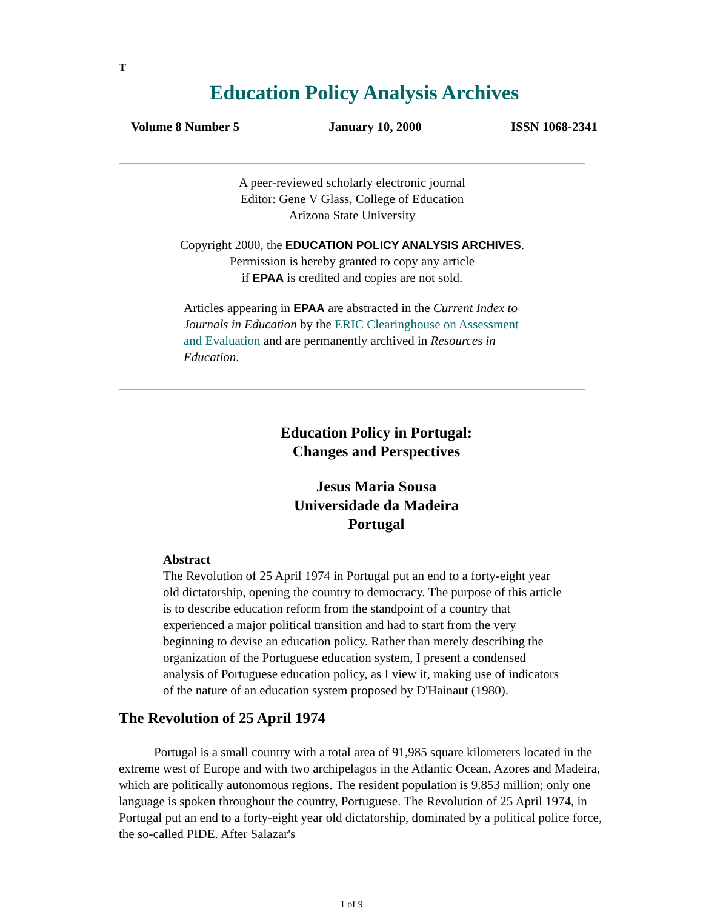T
Education Policy Analysis Archives
Volume 8 Number 5 January 10, 2000 ISSN 1068-2341
A peer-reviewed scholarly electronic journal
Editor: Gene V Glass, College of Education
Arizona State University
Copyright 2000, the EDUCATION POLICY ANALYSIS ARCHIVES.
Permission is hereby granted to copy any article
if EPAA is credited and copies are not sold.
Articles appearing in EPAA are abstracted in the Current Index to Journals in Education by the ERIC Clearinghouse on Assessment and Evaluation and are permanently archived in Resources in Education.
Education Policy in Portugal:
Changes and Perspectives
Jesus Maria Sousa
Universidade da Madeira
Portugal
Abstract
The Revolution of 25 April 1974 in Portugal put an end to a forty-eight year old dictatorship, opening the country to democracy. The purpose of this article is to describe education reform from the standpoint of a country that experienced a major political transition and had to start from the very beginning to devise an education policy. Rather than merely describing the organization of the Portuguese education system, I present a condensed analysis of Portuguese education policy, as I view it, making use of indicators of the nature of an education system proposed by D'Hainaut (1980).
The Revolution of 25 April 1974
Portugal is a small country with a total area of 91,985 square kilometers located in the extreme west of Europe and with two archipelagos in the Atlantic Ocean, Azores and Madeira, which are politically autonomous regions. The resident population is 9.853 million; only one language is spoken throughout the country, Portuguese. The Revolution of 25 April 1974, in Portugal put an end to a forty-eight year old dictatorship, dominated by a political police force, the so-called PIDE. After Salazar's
1 of 9